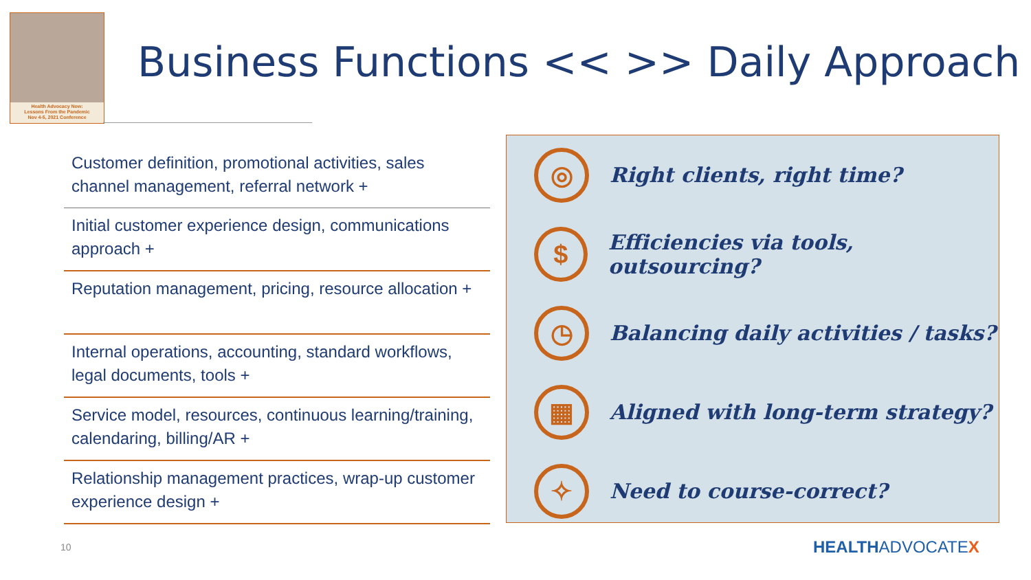Health Advocacy Now:
Lessons From the Pandemic
Nov 4-5, 2021 Conference
Business Functions << >> Daily Approach
Customer definition, promotional activities, sales channel management, referral network +
Initial customer experience design, communications approach +
Reputation management, pricing, resource allocation +
Internal operations, accounting, standard workflows, legal documents, tools +
Service model, resources, continuous learning/training, calendaring, billing/AR +
Relationship management practices, wrap-up customer experience design +
◎
Right clients, right time?
$
Efficiencies via tools, outsourcing?
◷
Balancing daily activities / tasks?
▦
Aligned with long-term strategy?
✧
Need to course-correct?
10 HEALTHADVOCATEX